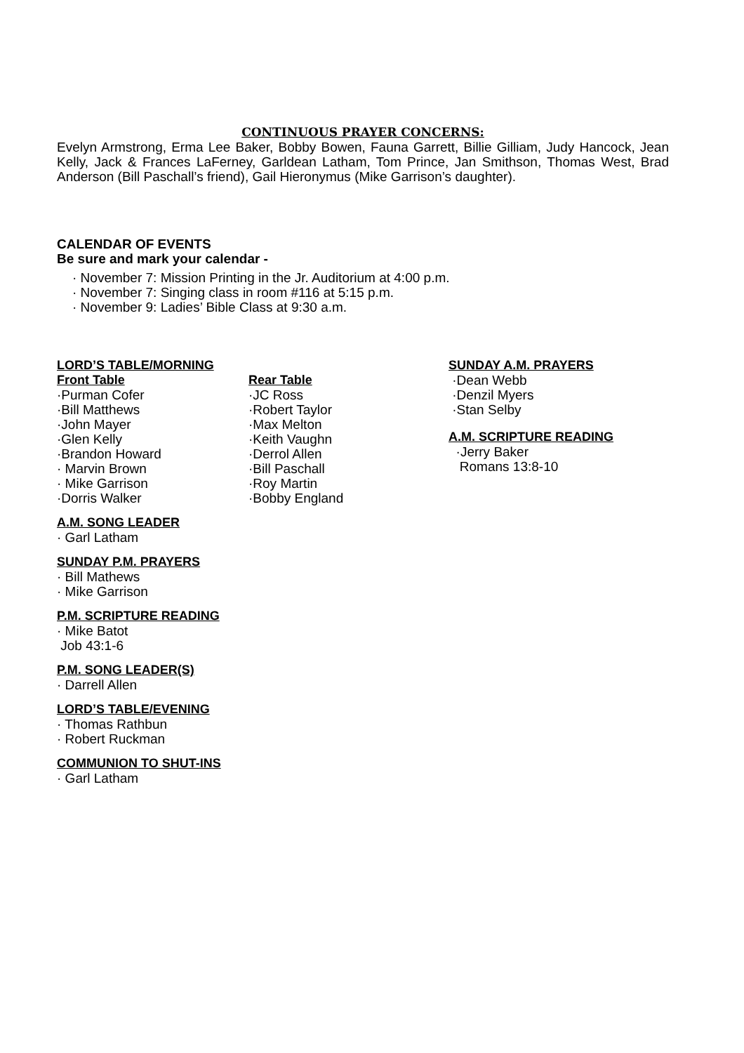CONTINUOUS PRAYER CONCERNS:
Evelyn Armstrong, Erma Lee Baker, Bobby Bowen, Fauna Garrett, Billie Gilliam, Judy Hancock, Jean Kelly, Jack & Frances LaFerney, Garldean Latham, Tom Prince, Jan Smithson, Thomas West, Brad Anderson (Bill Paschall’s friend), Gail Hieronymus (Mike Garrison’s daughter).
CALENDAR OF EVENTS
Be sure and mark your calendar -
· November 7: Mission Printing in the Jr. Auditorium at 4:00 p.m.
· November 7: Singing class in room #116 at 5:15 p.m.
· November 9: Ladies’ Bible Class at 9:30 a.m.
LORD’S TABLE/MORNING
Front Table
·Purman Cofer
·Bill Matthews
·John Mayer
·Glen Kelly
·Brandon Howard
· Marvin Brown
· Mike Garrison
·Dorris Walker
Rear Table
·JC Ross
·Robert Taylor
·Max Melton
·Keith Vaughn
·Derrol Allen
·Bill Paschall
·Roy Martin
·Bobby England
SUNDAY A.M. PRAYERS
·Dean Webb
·Denzil Myers
·Stan Selby
A.M. SCRIPTURE READING
·Jerry Baker
Romans 13:8-10
A.M. SONG LEADER
· Garl Latham
SUNDAY P.M. PRAYERS
· Bill Mathews
· Mike Garrison
P.M. SCRIPTURE READING
· Mike Batot
Job 43:1-6
P.M. SONG LEADER(S)
· Darrell Allen
LORD’S TABLE/EVENING
· Thomas Rathbun
· Robert Ruckman
COMMUNION TO SHUT-INS
· Garl Latham